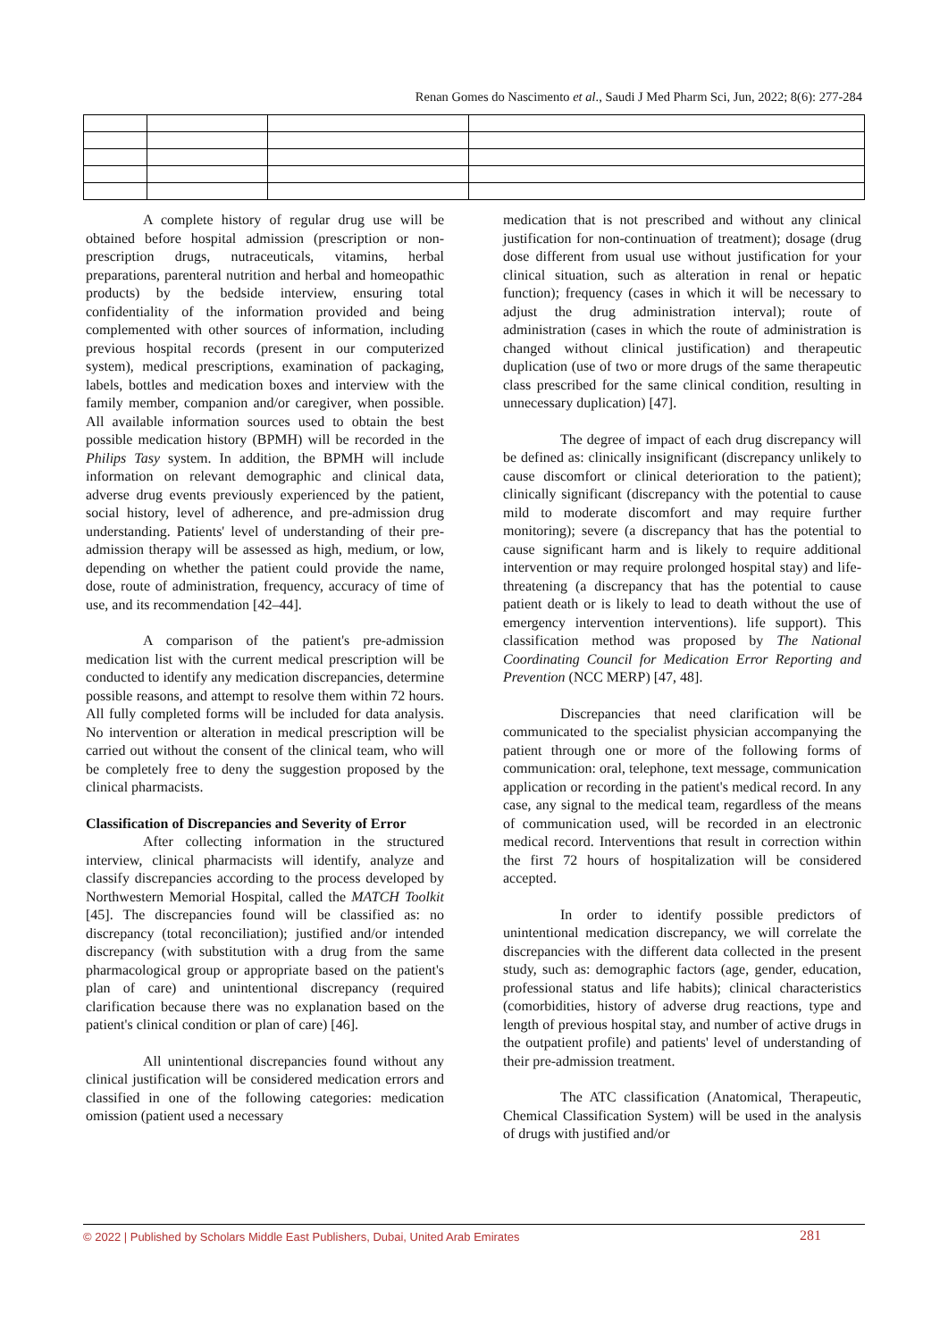Renan Gomes do Nascimento et al., Saudi J Med Pharm Sci, Jun, 2022; 8(6): 277-284
A complete history of regular drug use will be obtained before hospital admission (prescription or non-prescription drugs, nutraceuticals, vitamins, herbal preparations, parenteral nutrition and herbal and homeopathic products) by the bedside interview, ensuring total confidentiality of the information provided and being complemented with other sources of information, including previous hospital records (present in our computerized system), medical prescriptions, examination of packaging, labels, bottles and medication boxes and interview with the family member, companion and/or caregiver, when possible. All available information sources used to obtain the best possible medication history (BPMH) will be recorded in the Philips Tasy system. In addition, the BPMH will include information on relevant demographic and clinical data, adverse drug events previously experienced by the patient, social history, level of adherence, and pre-admission drug understanding. Patients' level of understanding of their pre-admission therapy will be assessed as high, medium, or low, depending on whether the patient could provide the name, dose, route of administration, frequency, accuracy of time of use, and its recommendation [42–44].
A comparison of the patient's pre-admission medication list with the current medical prescription will be conducted to identify any medication discrepancies, determine possible reasons, and attempt to resolve them within 72 hours. All fully completed forms will be included for data analysis. No intervention or alteration in medical prescription will be carried out without the consent of the clinical team, who will be completely free to deny the suggestion proposed by the clinical pharmacists.
Classification of Discrepancies and Severity of Error
After collecting information in the structured interview, clinical pharmacists will identify, analyze and classify discrepancies according to the process developed by Northwestern Memorial Hospital, called the MATCH Toolkit [45]. The discrepancies found will be classified as: no discrepancy (total reconciliation); justified and/or intended discrepancy (with substitution with a drug from the same pharmacological group or appropriate based on the patient's plan of care) and unintentional discrepancy (required clarification because there was no explanation based on the patient's clinical condition or plan of care) [46].
All unintentional discrepancies found without any clinical justification will be considered medication errors and classified in one of the following categories: medication omission (patient used a necessary
medication that is not prescribed and without any clinical justification for non-continuation of treatment); dosage (drug dose different from usual use without justification for your clinical situation, such as alteration in renal or hepatic function); frequency (cases in which it will be necessary to adjust the drug administration interval); route of administration (cases in which the route of administration is changed without clinical justification) and therapeutic duplication (use of two or more drugs of the same therapeutic class prescribed for the same clinical condition, resulting in unnecessary duplication) [47].
The degree of impact of each drug discrepancy will be defined as: clinically insignificant (discrepancy unlikely to cause discomfort or clinical deterioration to the patient); clinically significant (discrepancy with the potential to cause mild to moderate discomfort and may require further monitoring); severe (a discrepancy that has the potential to cause significant harm and is likely to require additional intervention or may require prolonged hospital stay) and life-threatening (a discrepancy that has the potential to cause patient death or is likely to lead to death without the use of emergency intervention interventions). life support). This classification method was proposed by The National Coordinating Council for Medication Error Reporting and Prevention (NCC MERP) [47, 48].
Discrepancies that need clarification will be communicated to the specialist physician accompanying the patient through one or more of the following forms of communication: oral, telephone, text message, communication application or recording in the patient's medical record. In any case, any signal to the medical team, regardless of the means of communication used, will be recorded in an electronic medical record. Interventions that result in correction within the first 72 hours of hospitalization will be considered accepted.
In order to identify possible predictors of unintentional medication discrepancy, we will correlate the discrepancies with the different data collected in the present study, such as: demographic factors (age, gender, education, professional status and life habits); clinical characteristics (comorbidities, history of adverse drug reactions, type and length of previous hospital stay, and number of active drugs in the outpatient profile) and patients' level of understanding of their pre-admission treatment.
The ATC classification (Anatomical, Therapeutic, Chemical Classification System) will be used in the analysis of drugs with justified and/or
© 2022 | Published by Scholars Middle East Publishers, Dubai, United Arab Emirates 281